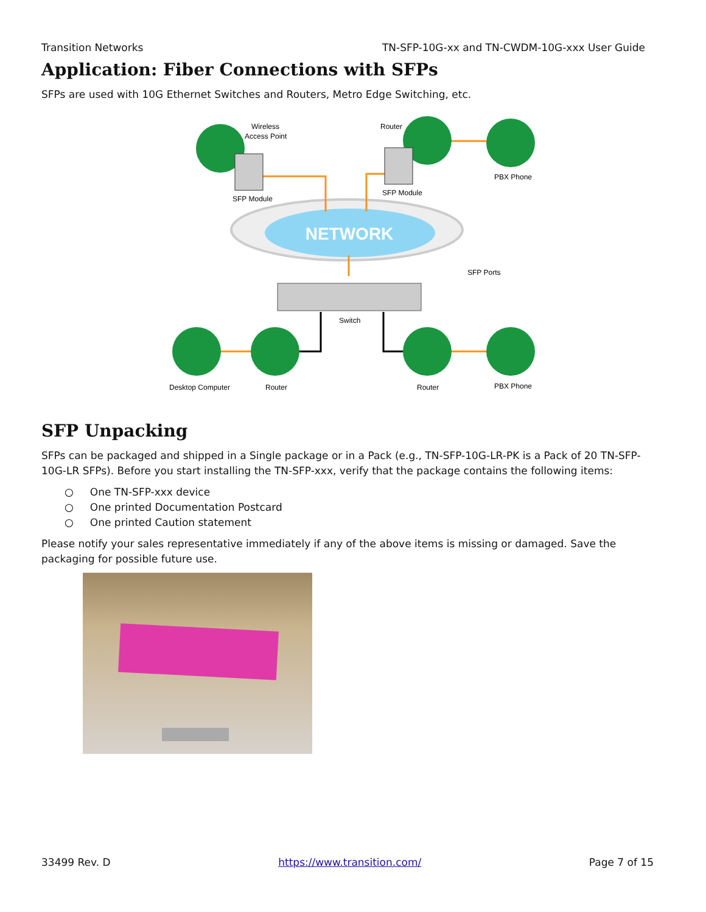Transition Networks TN-SFP-10G-xx and TN-CWDM-10G-xxx User Guide
Application: Fiber Connections with SFPs
SFPs are used with 10G Ethernet Switches and Routers, Metro Edge Switching, etc.
NETWORK
Wireless
Access Point
Router
PBX Phone
SFP Module
SFP Module
SFP Ports
Switch
Desktop Computer
Router
Router
PBX Phone
SFP Unpacking
SFPs can be packaged and shipped in a Single package or in a Pack (e.g., TN-SFP-10G-LR-PK is a Pack of 20 TN-SFP-10G-LR SFPs). Before you start installing the TN-SFP-xxx, verify that the package contains the following items:
○ One TN-SFP-xxx device
○ One printed Documentation Postcard
○ One printed Caution statement
Please notify your sales representative immediately if any of the above items is missing or damaged. Save the packaging for possible future use.
33499 Rev. D https://www.transition.com/ Page 7 of 15